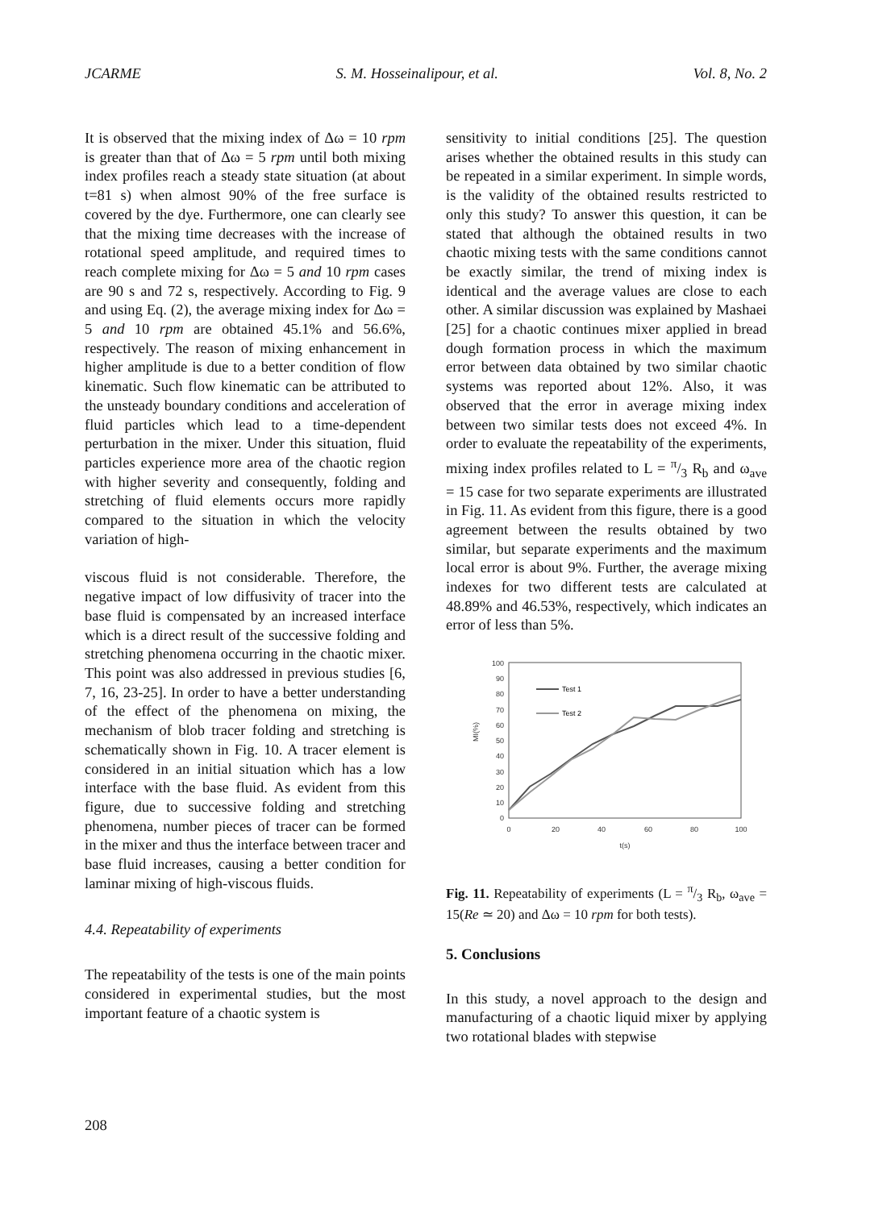JCARME S. M. Hosseinalipour, et al. Vol. 8, No. 2
It is observed that the mixing index of Δω = 10 rpm is greater than that of Δω = 5 rpm until both mixing index profiles reach a steady state situation (at about t=81 s) when almost 90% of the free surface is covered by the dye. Furthermore, one can clearly see that the mixing time decreases with the increase of rotational speed amplitude, and required times to reach complete mixing for Δω = 5 and 10 rpm cases are 90 s and 72 s, respectively. According to Fig. 9 and using Eq. (2), the average mixing index for Δω = 5 and 10 rpm are obtained 45.1% and 56.6%, respectively. The reason of mixing enhancement in higher amplitude is due to a better condition of flow kinematic. Such flow kinematic can be attributed to the unsteady boundary conditions and acceleration of fluid particles which lead to a time-dependent perturbation in the mixer. Under this situation, fluid particles experience more area of the chaotic region with higher severity and consequently, folding and stretching of fluid elements occurs more rapidly compared to the situation in which the velocity variation of high-
viscous fluid is not considerable. Therefore, the negative impact of low diffusivity of tracer into the base fluid is compensated by an increased interface which is a direct result of the successive folding and stretching phenomena occurring in the chaotic mixer. This point was also addressed in previous studies [6, 7, 16, 23-25]. In order to have a better understanding of the effect of the phenomena on mixing, the mechanism of blob tracer folding and stretching is schematically shown in Fig. 10. A tracer element is considered in an initial situation which has a low interface with the base fluid. As evident from this figure, due to successive folding and stretching phenomena, number pieces of tracer can be formed in the mixer and thus the interface between tracer and base fluid increases, causing a better condition for laminar mixing of high-viscous fluids.
4.4. Repeatability of experiments
The repeatability of the tests is one of the main points considered in experimental studies, but the most important feature of a chaotic system is
sensitivity to initial conditions [25]. The question arises whether the obtained results in this study can be repeated in a similar experiment. In simple words, is the validity of the obtained results restricted to only this study? To answer this question, it can be stated that although the obtained results in two chaotic mixing tests with the same conditions cannot be exactly similar, the trend of mixing index is identical and the average values are close to each other. A similar discussion was explained by Mashaei [25] for a chaotic continues mixer applied in bread dough formation process in which the maximum error between data obtained by two similar chaotic systems was reported about 12%. Also, it was observed that the error in average mixing index between two similar tests does not exceed 4%. In order to evaluate the repeatability of the experiments, mixing index profiles related to L = π/3 R<sub>b</sub> and ω<sub>ave</sub> = 15 case for two separate experiments are illustrated in Fig. 11. As evident from this figure, there is a good agreement between the results obtained by two similar, but separate experiments and the maximum local error is about 9%. Further, the average mixing indexes for two different tests are calculated at 48.89% and 46.53%, respectively, which indicates an error of less than 5%.
100
90
80
70
60
50
40
30
20
10
0
0
20
40
60
80
100
t(s)
MI(%)
Test 1
Test 2
Fig. 11. Repeatability of experiments (L = π/3 R<sub>b</sub>, ω<sub>ave</sub> = 15(Re ≃ 20) and Δω = 10 rpm for both tests).
5. Conclusions
In this study, a novel approach to the design and manufacturing of a chaotic liquid mixer by applying two rotational blades with stepwise
208